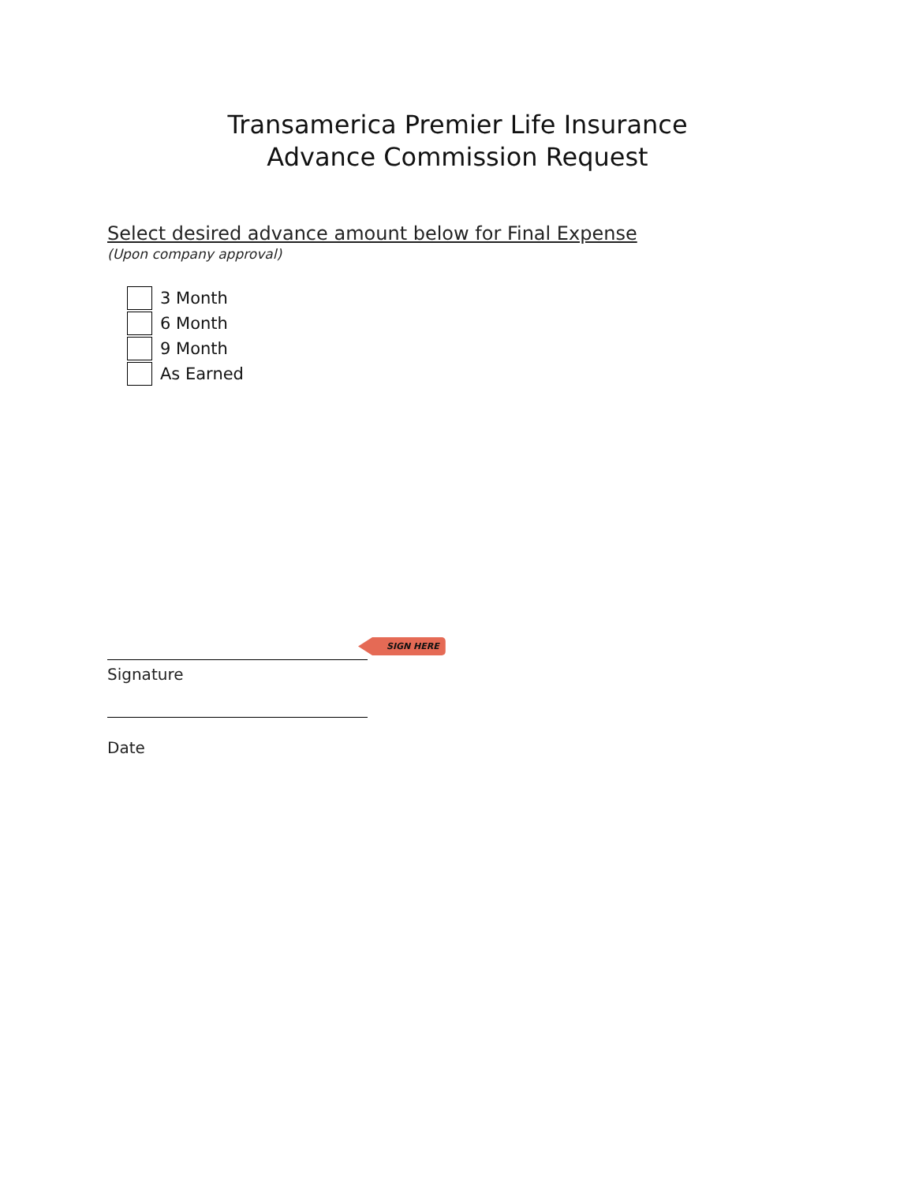Transamerica Premier Life Insurance
Advance Commission Request
Select desired advance amount below for Final Expense
(Upon company approval)
3 Month
6 Month
9 Month
As Earned
SIGN HERE
Signature
Date